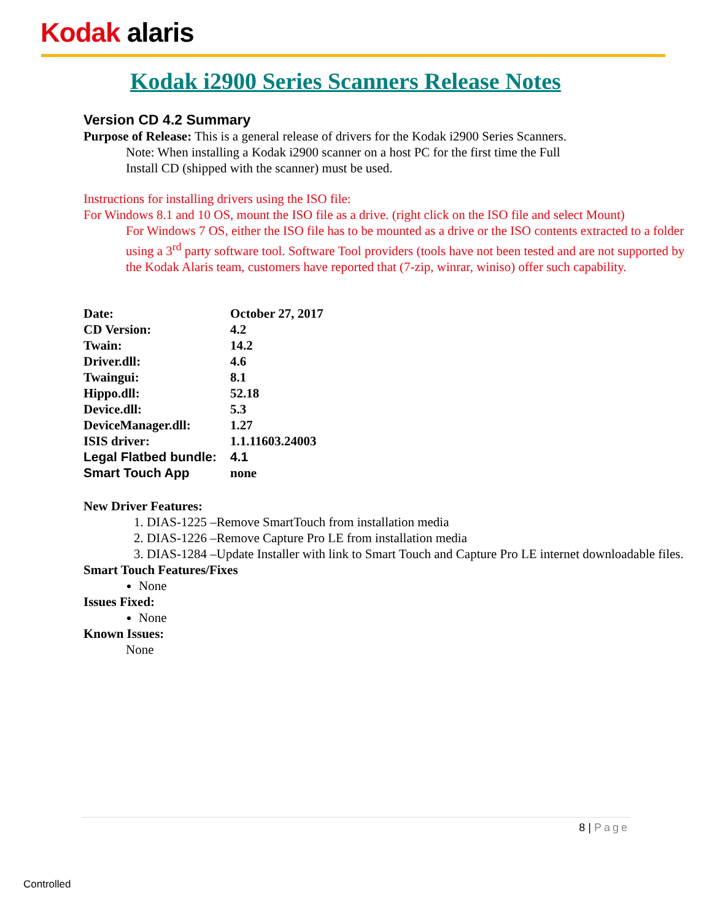Kodak alaris
Kodak i2900 Series Scanners Release Notes
Version CD 4.2 Summary
Purpose of Release: This is a general release of drivers for the Kodak i2900 Series Scanners.
Note: When installing a Kodak i2900 scanner on a host PC for the first time the Full
Install CD (shipped with the scanner) must be used.
Instructions for installing drivers using the ISO file:
For Windows 8.1 and 10 OS, mount the ISO file as a drive. (right click on the ISO file and select Mount)
For Windows 7 OS, either the ISO file has to be mounted as a drive or the ISO contents extracted to a folder using a 3<sup>rd</sup> party software tool. Software Tool providers (tools have not been tested and are not supported by the Kodak Alaris team, customers have reported that (7-zip, winrar, winiso) offer such capability.
| Date: | October 27, 2017 |
| CD Version: | 4.2 |
| Twain: | 14.2 |
| Driver.dll: | 4.6 |
| Twaingui: | 8.1 |
| Hippo.dll: | 52.18 |
| Device.dll: | 5.3 |
| DeviceManager.dll: | 1.27 |
| ISIS driver: | 1.1.11603.24003 |
| Legal Flatbed bundle: | 4.1 |
| Smart Touch App | none |
New Driver Features:
1. DIAS-1225 –Remove SmartTouch from installation media
2. DIAS-1226 –Remove Capture Pro LE from installation media
3. DIAS-1284 –Update Installer with link to Smart Touch and Capture Pro LE internet downloadable files.
Smart Touch Features/Fixes
None
Issues Fixed:
None
Known Issues:
None
8 | Page
Controlled